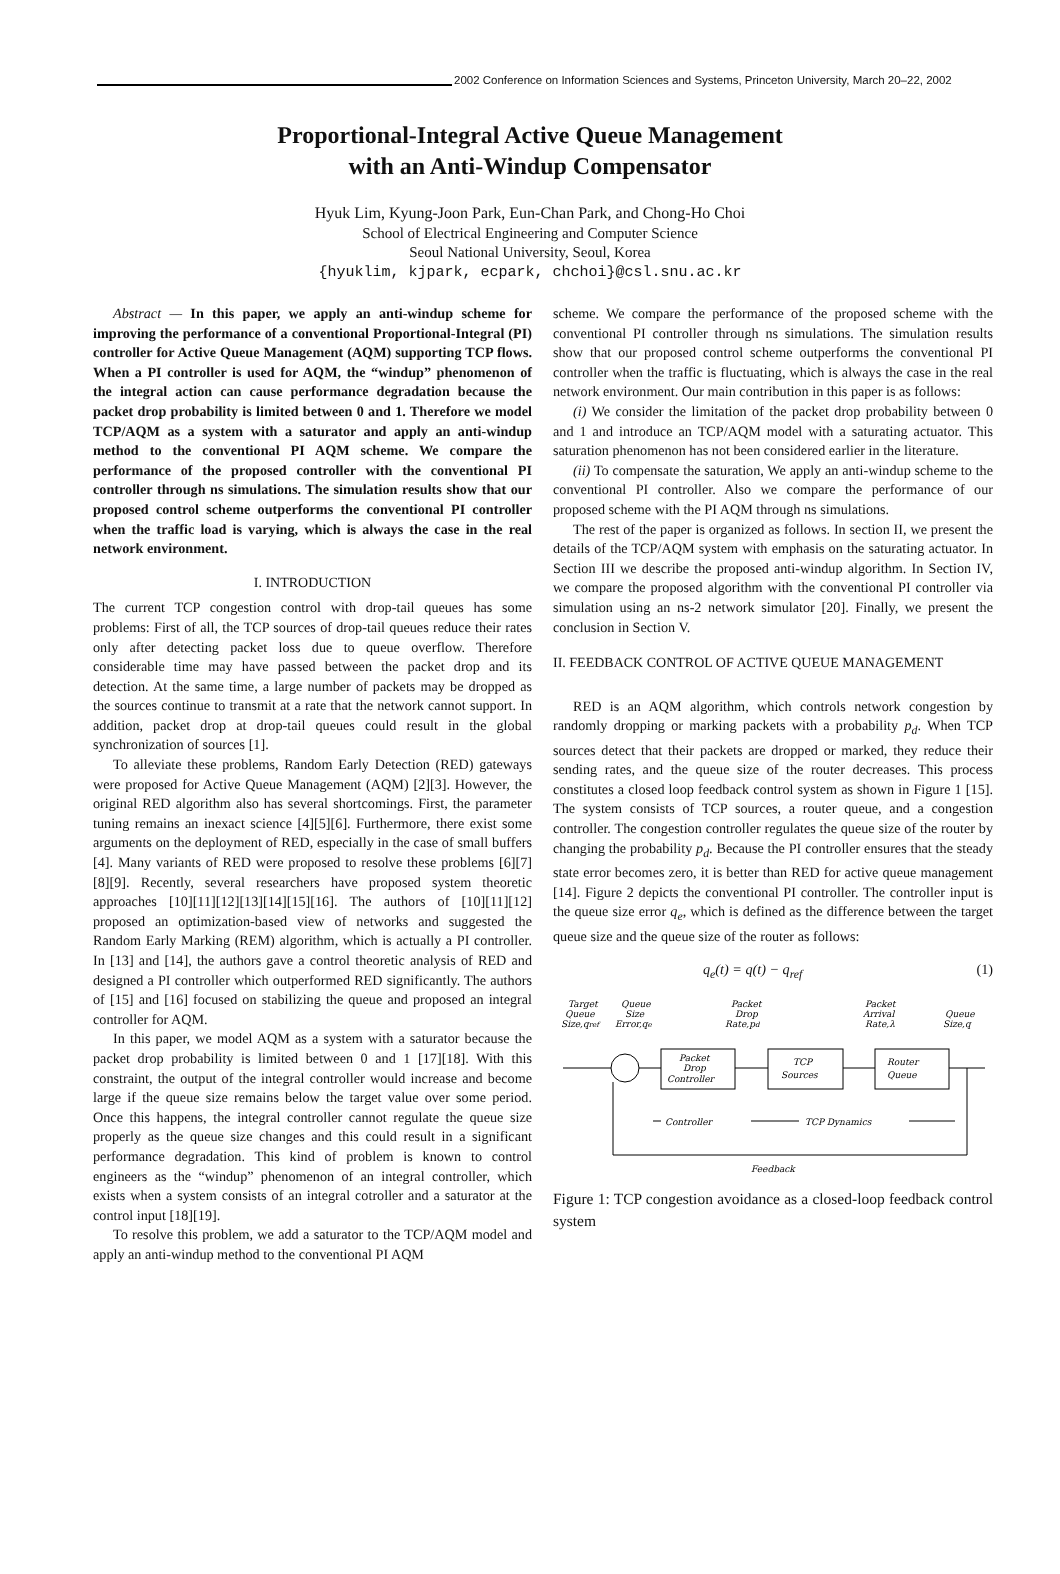2002 Conference on Information Sciences and Systems, Princeton University, March 20–22, 2002
Proportional-Integral Active Queue Management
with an Anti-Windup Compensator
Hyuk Lim, Kyung-Joon Park, Eun-Chan Park, and Chong-Ho Choi
School of Electrical Engineering and Computer Science
Seoul National University, Seoul, Korea
{hyuklim, kjpark, ecpark, chchoi}@csl.snu.ac.kr
Abstract — In this paper, we apply an anti-windup scheme for improving the performance of a conventional Proportional-Integral (PI) controller for Active Queue Management (AQM) supporting TCP flows. When a PI controller is used for AQM, the “windup” phenomenon of the integral action can cause performance degradation because the packet drop probability is limited between 0 and 1. Therefore we model TCP/AQM as a system with a saturator and apply an anti-windup method to the conventional PI AQM scheme. We compare the performance of the proposed controller with the conventional PI controller through ns simulations. The simulation results show that our proposed control scheme outperforms the conventional PI controller when the traffic load is varying, which is always the case in the real network environment.
I. INTRODUCTION
The current TCP congestion control with drop-tail queues has some problems: First of all, the TCP sources of drop-tail queues reduce their rates only after detecting packet loss due to queue overflow. Therefore considerable time may have passed between the packet drop and its detection. At the same time, a large number of packets may be dropped as the sources continue to transmit at a rate that the network cannot support. In addition, packet drop at drop-tail queues could result in the global synchronization of sources [1].
To alleviate these problems, Random Early Detection (RED) gateways were proposed for Active Queue Management (AQM) [2][3]. However, the original RED algorithm also has several shortcomings. First, the parameter tuning remains an inexact science [4][5][6]. Furthermore, there exist some arguments on the deployment of RED, especially in the case of small buffers [4]. Many variants of RED were proposed to resolve these problems [6][7][8][9]. Recently, several researchers have proposed system theoretic approaches [10][11][12][13][14][15][16]. The authors of [10][11][12] proposed an optimization-based view of networks and suggested the Random Early Marking (REM) algorithm, which is actually a PI controller. In [13] and [14], the authors gave a control theoretic analysis of RED and designed a PI controller which outperformed RED significantly. The authors of [15] and [16] focused on stabilizing the queue and proposed an integral controller for AQM.
In this paper, we model AQM as a system with a saturator because the packet drop probability is limited between 0 and 1 [17][18]. With this constraint, the output of the integral controller would increase and become large if the queue size remains below the target value over some period. Once this happens, the integral controller cannot regulate the queue size properly as the queue size changes and this could result in a significant performance degradation. This kind of problem is known to control engineers as the “windup” phenomenon of an integral controller, which exists when a system consists of an integral cotroller and a saturator at the control input [18][19].
To resolve this problem, we add a saturator to the TCP/AQM model and apply an anti-windup method to the conventional PI AQM
scheme. We compare the performance of the proposed scheme with the conventional PI controller through ns simulations. The simulation results show that our proposed control scheme outperforms the conventional PI controller when the traffic is fluctuating, which is always the case in the real network environment. Our main contribution in this paper is as follows:
(i) We consider the limitation of the packet drop probability between 0 and 1 and introduce an TCP/AQM model with a saturating actuator. This saturation phenomenon has not been considered earlier in the literature.
(ii) To compensate the saturation, We apply an anti-windup scheme to the conventional PI controller. Also we compare the performance of our proposed scheme with the PI AQM through ns simulations.
The rest of the paper is organized as follows. In section II, we present the details of the TCP/AQM system with emphasis on the saturating actuator. In Section III we describe the proposed anti-windup algorithm. In Section IV, we compare the proposed algorithm with the conventional PI controller via simulation using an ns-2 network simulator [20]. Finally, we present the conclusion in Section V.
II. FEEDBACK CONTROL OF ACTIVE QUEUE MANAGEMENT
RED is an AQM algorithm, which controls network congestion by randomly dropping or marking packets with a probability p<sub>d</sub>. When TCP sources detect that their packets are dropped or marked, they reduce their sending rates, and the queue size of the router decreases. This process constitutes a closed loop feedback control system as shown in Figure 1 [15]. The system consists of TCP sources, a router queue, and a congestion controller. The congestion controller regulates the queue size of the router by changing the probability p<sub>d</sub>. Because the PI controller ensures that the steady state error becomes zero, it is better than RED for active queue management [14]. Figure 2 depicts the conventional PI controller. The controller input is the queue size error q<sub>e</sub>, which is defined as the difference between the target queue size and the queue size of the router as follows:
q<sub>e</sub>(t) = q(t) − q<sub>ref</sub> (1)
Target
Queue
Size,qref
Queue
Size
Error,qe
Packet
Drop
Rate,pd
Packet
Arrival
Rate,λ
Queue
Size,q
Packet
Drop
Controller
TCP
Sources
Router
Queue
Controller
TCP Dynamics
Feedback
Figure 1: TCP congestion avoidance as a closed-loop feedback control system